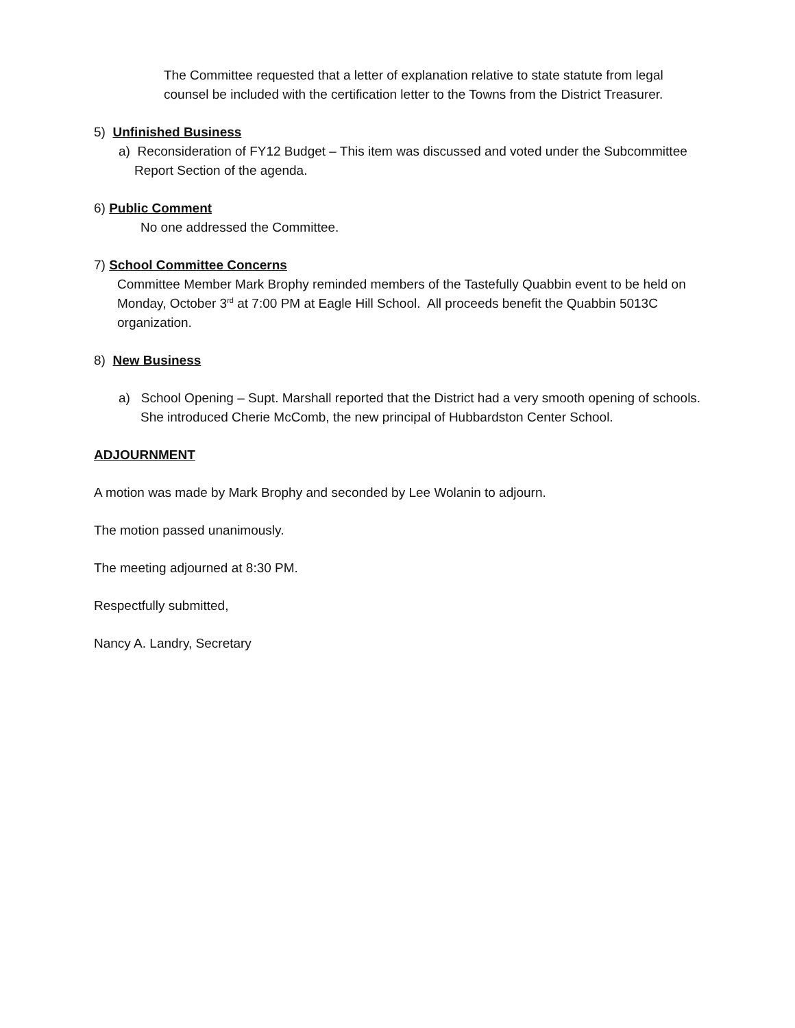The Committee requested that a letter of explanation relative to state statute from legal counsel be included with the certification letter to the Towns from the District Treasurer.
5) Unfinished Business
a) Reconsideration of FY12 Budget – This item was discussed and voted under the Subcommittee Report Section of the agenda.
6) Public Comment
No one addressed the Committee.
7) School Committee Concerns
Committee Member Mark Brophy reminded members of the Tastefully Quabbin event to be held on Monday, October 3<sup>rd</sup> at 7:00 PM at Eagle Hill School. All proceeds benefit the Quabbin 5013C organization.
8) New Business
a) School Opening – Supt. Marshall reported that the District had a very smooth opening of schools. She introduced Cherie McComb, the new principal of Hubbardston Center School.
ADJOURNMENT
A motion was made by Mark Brophy and seconded by Lee Wolanin to adjourn.
The motion passed unanimously.
The meeting adjourned at 8:30 PM.
Respectfully submitted,
Nancy A. Landry, Secretary